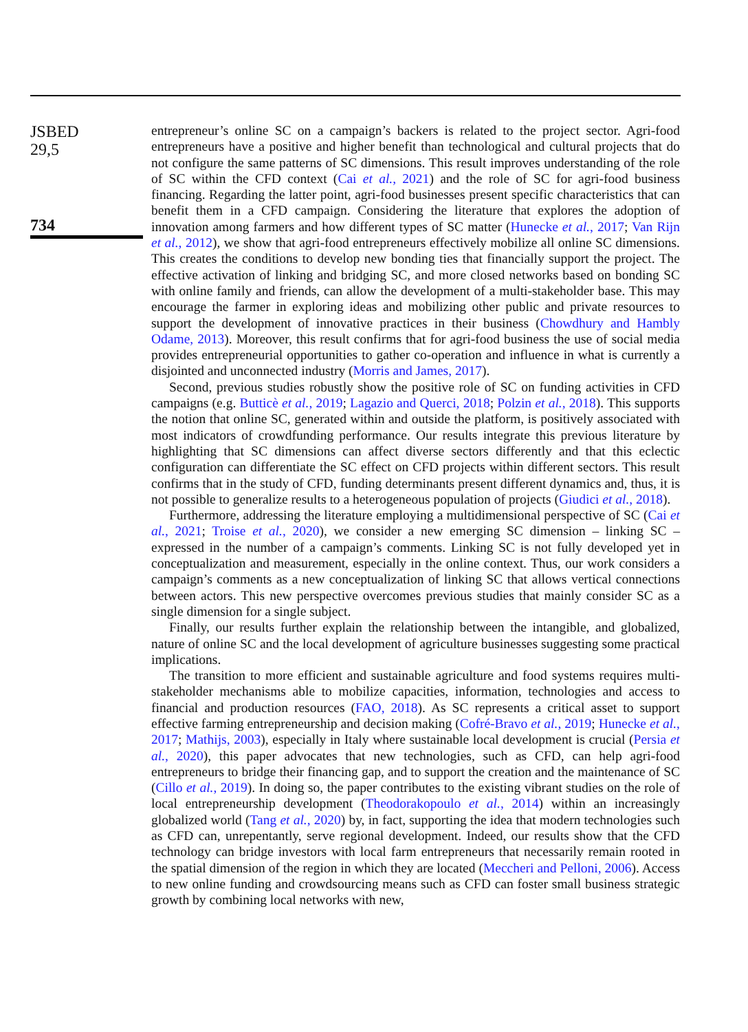JSBED
29,5
734
entrepreneur’s online SC on a campaign’s backers is related to the project sector. Agri-food entrepreneurs have a positive and higher benefit than technological and cultural projects that do not configure the same patterns of SC dimensions. This result improves understanding of the role of SC within the CFD context (Cai et al., 2021) and the role of SC for agri-food business financing. Regarding the latter point, agri-food businesses present specific characteristics that can benefit them in a CFD campaign. Considering the literature that explores the adoption of innovation among farmers and how different types of SC matter (Hunecke et al., 2017; Van Rijn et al., 2012), we show that agri-food entrepreneurs effectively mobilize all online SC dimensions. This creates the conditions to develop new bonding ties that financially support the project. The effective activation of linking and bridging SC, and more closed networks based on bonding SC with online family and friends, can allow the development of a multi-stakeholder base. This may encourage the farmer in exploring ideas and mobilizing other public and private resources to support the development of innovative practices in their business (Chowdhury and Hambly Odame, 2013). Moreover, this result confirms that for agri-food business the use of social media provides entrepreneurial opportunities to gather co-operation and influence in what is currently a disjointed and unconnected industry (Morris and James, 2017).
Second, previous studies robustly show the positive role of SC on funding activities in CFD campaigns (e.g. Butticè et al., 2019; Lagazio and Querci, 2018; Polzin et al., 2018). This supports the notion that online SC, generated within and outside the platform, is positively associated with most indicators of crowdfunding performance. Our results integrate this previous literature by highlighting that SC dimensions can affect diverse sectors differently and that this eclectic configuration can differentiate the SC effect on CFD projects within different sectors. This result confirms that in the study of CFD, funding determinants present different dynamics and, thus, it is not possible to generalize results to a heterogeneous population of projects (Giudici et al., 2018).
Furthermore, addressing the literature employing a multidimensional perspective of SC (Cai et al., 2021; Troise et al., 2020), we consider a new emerging SC dimension – linking SC – expressed in the number of a campaign’s comments. Linking SC is not fully developed yet in conceptualization and measurement, especially in the online context. Thus, our work considers a campaign’s comments as a new conceptualization of linking SC that allows vertical connections between actors. This new perspective overcomes previous studies that mainly consider SC as a single dimension for a single subject.
Finally, our results further explain the relationship between the intangible, and globalized, nature of online SC and the local development of agriculture businesses suggesting some practical implications.
The transition to more efficient and sustainable agriculture and food systems requires multi-stakeholder mechanisms able to mobilize capacities, information, technologies and access to financial and production resources (FAO, 2018). As SC represents a critical asset to support effective farming entrepreneurship and decision making (Cofré-Bravo et al., 2019; Hunecke et al., 2017; Mathijs, 2003), especially in Italy where sustainable local development is crucial (Persia et al., 2020), this paper advocates that new technologies, such as CFD, can help agri-food entrepreneurs to bridge their financing gap, and to support the creation and the maintenance of SC (Cillo et al., 2019). In doing so, the paper contributes to the existing vibrant studies on the role of local entrepreneurship development (Theodorakopoulo et al., 2014) within an increasingly globalized world (Tang et al., 2020) by, in fact, supporting the idea that modern technologies such as CFD can, unrepentantly, serve regional development. Indeed, our results show that the CFD technology can bridge investors with local farm entrepreneurs that necessarily remain rooted in the spatial dimension of the region in which they are located (Meccheri and Pelloni, 2006). Access to new online funding and crowdsourcing means such as CFD can foster small business strategic growth by combining local networks with new,